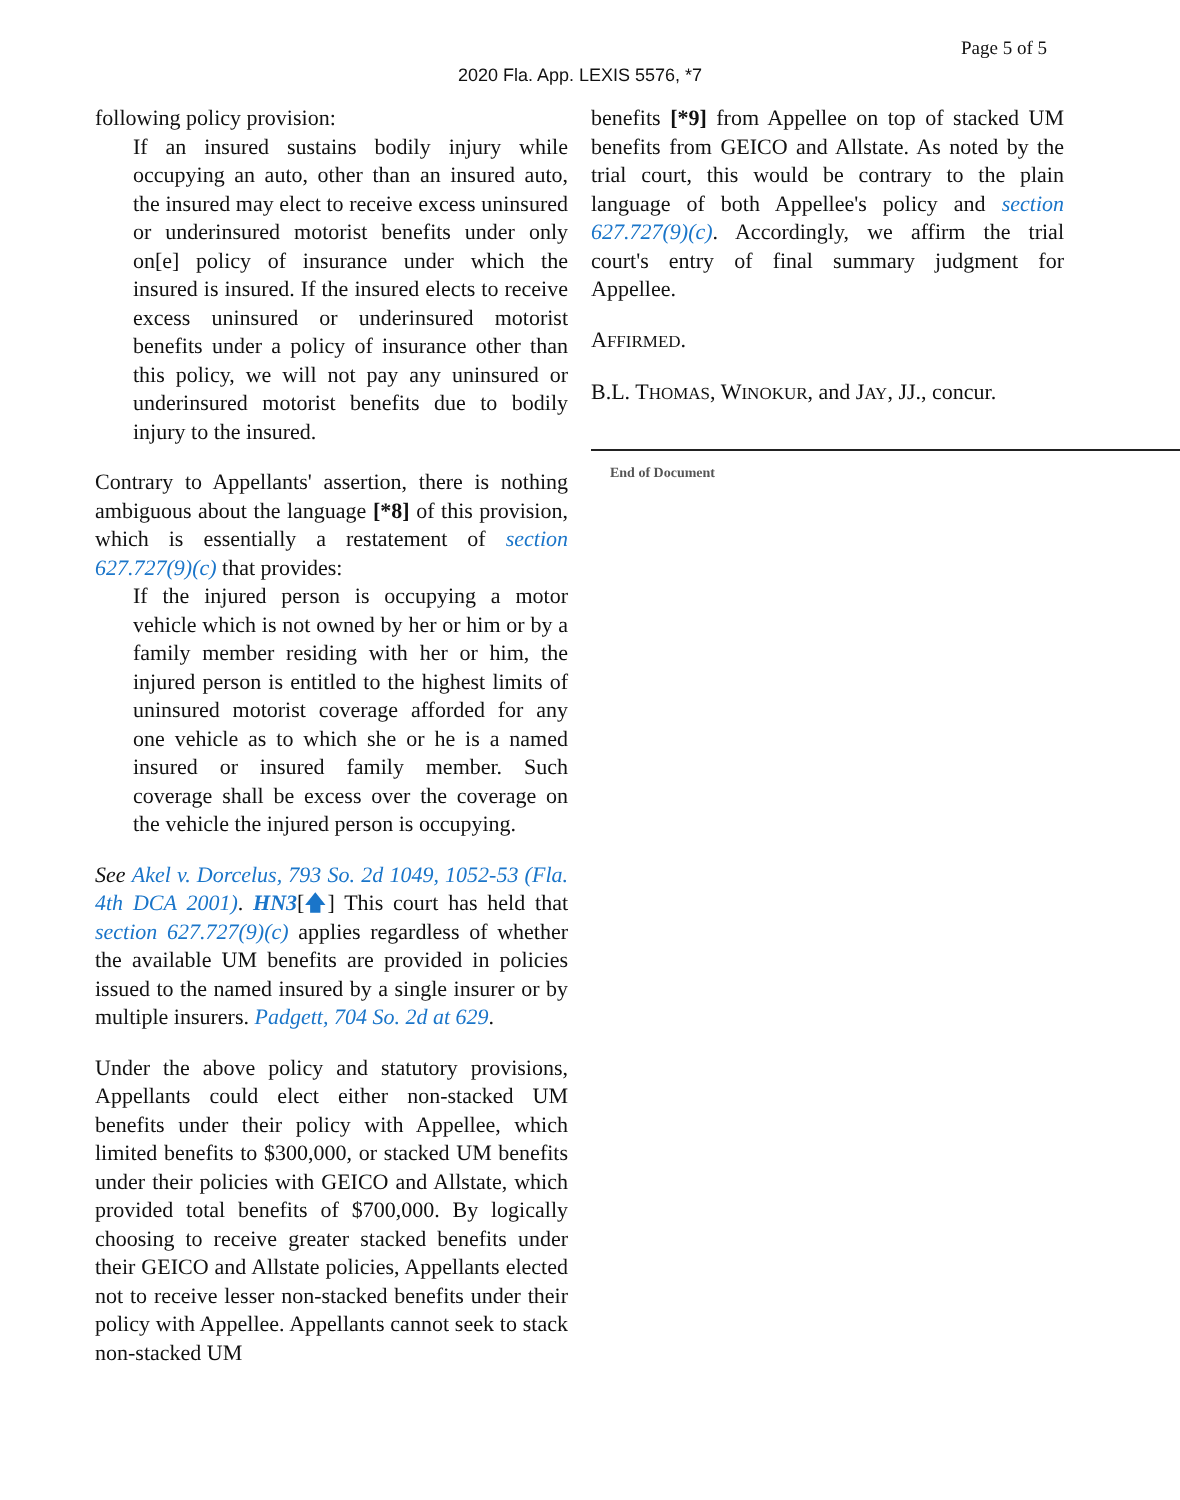Page 5 of 5
2020 Fla. App. LEXIS 5576, *7
following policy provision:
If an insured sustains bodily injury while occupying an auto, other than an insured auto, the insured may elect to receive excess uninsured or underinsured motorist benefits under only on[e] policy of insurance under which the insured is insured. If the insured elects to receive excess uninsured or underinsured motorist benefits under a policy of insurance other than this policy, we will not pay any uninsured or underinsured motorist benefits due to bodily injury to the insured.
Contrary to Appellants' assertion, there is nothing ambiguous about the language [*8] of this provision, which is essentially a restatement of section 627.727(9)(c) that provides:
If the injured person is occupying a motor vehicle which is not owned by her or him or by a family member residing with her or him, the injured person is entitled to the highest limits of uninsured motorist coverage afforded for any one vehicle as to which she or he is a named insured or insured family member. Such coverage shall be excess over the coverage on the vehicle the injured person is occupying.
See Akel v. Dorcelus, 793 So. 2d 1049, 1052-53 (Fla. 4th DCA 2001). HN3[🡅] This court has held that section 627.727(9)(c) applies regardless of whether the available UM benefits are provided in policies issued to the named insured by a single insurer or by multiple insurers. Padgett, 704 So. 2d at 629.
Under the above policy and statutory provisions, Appellants could elect either non-stacked UM benefits under their policy with Appellee, which limited benefits to $300,000, or stacked UM benefits under their policies with GEICO and Allstate, which provided total benefits of $700,000. By logically choosing to receive greater stacked benefits under their GEICO and Allstate policies, Appellants elected not to receive lesser non-stacked benefits under their policy with Appellee. Appellants cannot seek to stack non-stacked UM
benefits [*9] from Appellee on top of stacked UM benefits from GEICO and Allstate. As noted by the trial court, this would be contrary to the plain language of both Appellee's policy and section 627.727(9)(c). Accordingly, we affirm the trial court's entry of final summary judgment for Appellee.
AFFIRMED.
B.L. THOMAS, WINOKUR, and JAY, JJ., concur.
End of Document